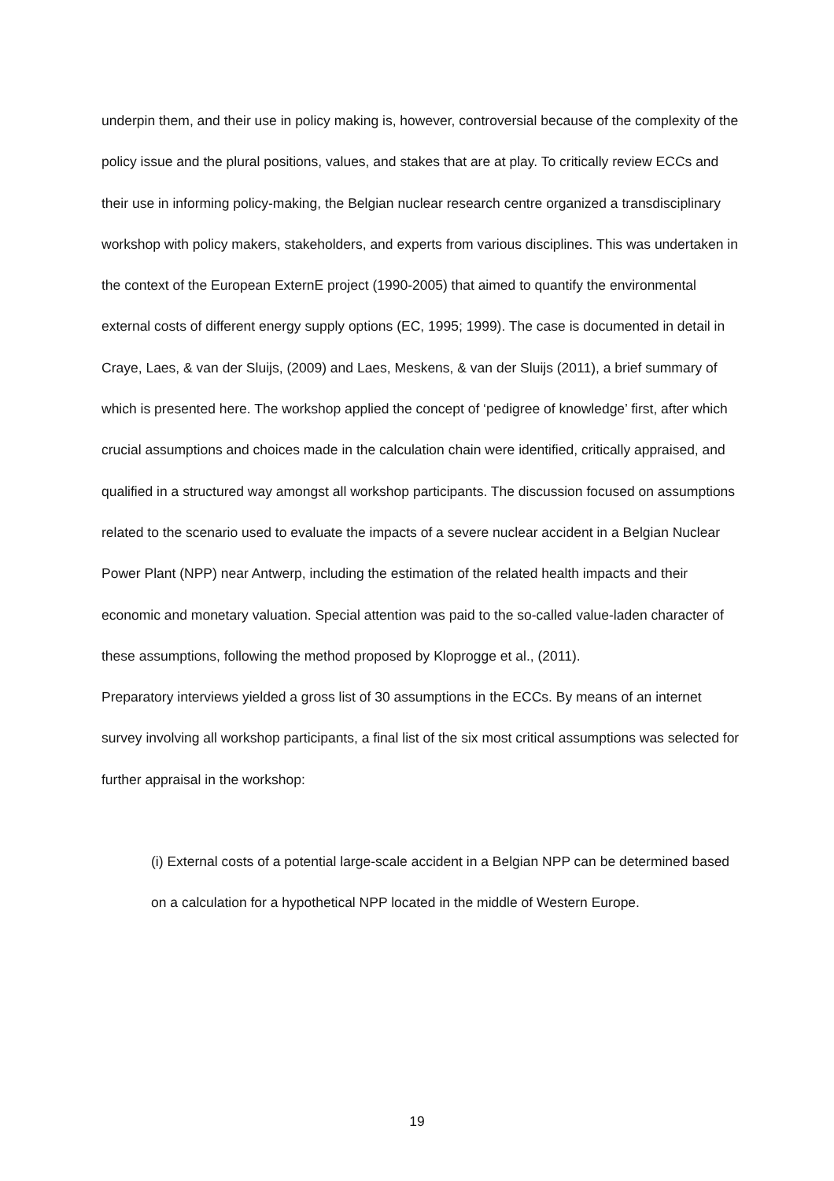underpin them, and their use in policy making is, however, controversial because of the complexity of the policy issue and the plural positions, values, and stakes that are at play. To critically review ECCs and their use in informing policy-making, the Belgian nuclear research centre organized a transdisciplinary workshop with policy makers, stakeholders, and experts from various disciplines. This was undertaken in the context of the European ExternE project (1990-2005) that aimed to quantify the environmental external costs of different energy supply options (EC, 1995; 1999). The case is documented in detail in Craye, Laes, & van der Sluijs, (2009) and Laes, Meskens, & van der Sluijs (2011), a brief summary of which is presented here. The workshop applied the concept of ‘pedigree of knowledge’ first, after which crucial assumptions and choices made in the calculation chain were identified, critically appraised, and qualified in a structured way amongst all workshop participants. The discussion focused on assumptions related to the scenario used to evaluate the impacts of a severe nuclear accident in a Belgian Nuclear Power Plant (NPP) near Antwerp, including the estimation of the related health impacts and their economic and monetary valuation. Special attention was paid to the so-called value-laden character of these assumptions, following the method proposed by Kloprogge et al., (2011).
Preparatory interviews yielded a gross list of 30 assumptions in the ECCs. By means of an internet survey involving all workshop participants, a final list of the six most critical assumptions was selected for further appraisal in the workshop:
(i) External costs of a potential large-scale accident in a Belgian NPP can be determined based on a calculation for a hypothetical NPP located in the middle of Western Europe.
19